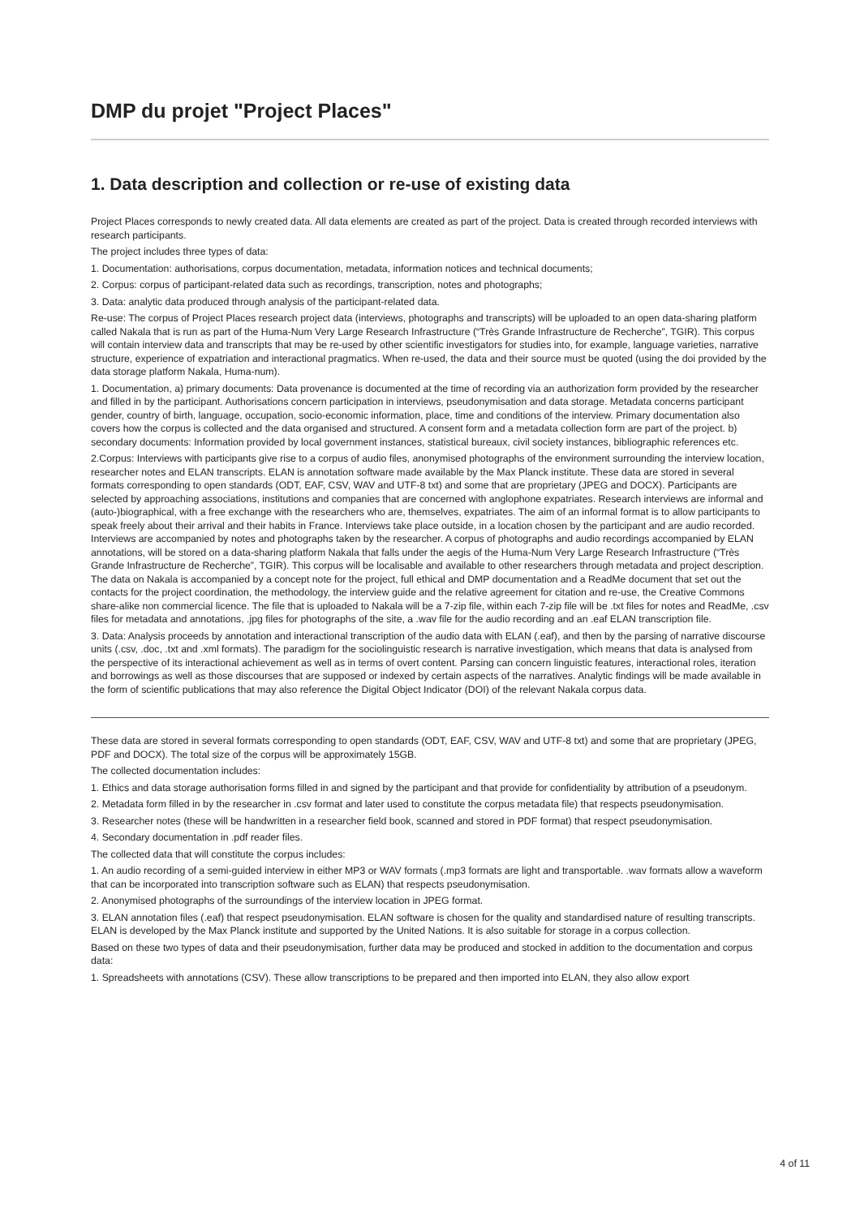DMP du projet "Project Places"
1. Data description and collection or re-use of existing data
Project Places corresponds to newly created data. All data elements are created as part of the project. Data is created through recorded interviews with research participants.
The project includes three types of data:
1. Documentation: authorisations, corpus documentation, metadata, information notices and technical documents;
2. Corpus: corpus of participant-related data such as recordings, transcription, notes and photographs;
3. Data: analytic data produced through analysis of the participant-related data.
Re-use: The corpus of Project Places research project data (interviews, photographs and transcripts) will be uploaded to an open data-sharing platform called Nakala that is run as part of the Huma-Num Very Large Research Infrastructure (“Très Grande Infrastructure de Recherche”, TGIR). This corpus will contain interview data and transcripts that may be re-used by other scientific investigators for studies into, for example, language varieties, narrative structure, experience of expatriation and interactional pragmatics. When re-used, the data and their source must be quoted (using the doi provided by the data storage platform Nakala, Huma-num).
1. Documentation, a) primary documents: Data provenance is documented at the time of recording via an authorization form provided by the researcher and filled in by the participant. Authorisations concern participation in interviews, pseudonymisation and data storage. Metadata concerns participant gender, country of birth, language, occupation, socio-economic information, place, time and conditions of the interview. Primary documentation also covers how the corpus is collected and the data organised and structured. A consent form and a metadata collection form are part of the project. b) secondary documents: Information provided by local government instances, statistical bureaux, civil society instances, bibliographic references etc.
2.Corpus: Interviews with participants give rise to a corpus of audio files, anonymised photographs of the environment surrounding the interview location, researcher notes and ELAN transcripts. ELAN is annotation software made available by the Max Planck institute. These data are stored in several formats corresponding to open standards (ODT, EAF, CSV, WAV and UTF-8 txt) and some that are proprietary (JPEG and DOCX). Participants are selected by approaching associations, institutions and companies that are concerned with anglophone expatriates. Research interviews are informal and (auto-)biographical, with a free exchange with the researchers who are, themselves, expatriates. The aim of an informal format is to allow participants to speak freely about their arrival and their habits in France. Interviews take place outside, in a location chosen by the participant and are audio recorded. Interviews are accompanied by notes and photographs taken by the researcher. A corpus of photographs and audio recordings accompanied by ELAN annotations, will be stored on a data-sharing platform Nakala that falls under the aegis of the Huma-Num Very Large Research Infrastructure (“Très Grande Infrastructure de Recherche”, TGIR). This corpus will be localisable and available to other researchers through metadata and project description. The data on Nakala is accompanied by a concept note for the project, full ethical and DMP documentation and a ReadMe document that set out the contacts for the project coordination, the methodology, the interview guide and the relative agreement for citation and re-use, the Creative Commons share-alike non commercial licence. The file that is uploaded to Nakala will be a 7-zip file, within each 7-zip file will be .txt files for notes and ReadMe, .csv files for metadata and annotations, .jpg files for photographs of the site, a .wav file for the audio recording and an .eaf ELAN transcription file.
3. Data: Analysis proceeds by annotation and interactional transcription of the audio data with ELAN (.eaf), and then by the parsing of narrative discourse units (.csv, .doc, .txt and .xml formats). The paradigm for the sociolinguistic research is narrative investigation, which means that data is analysed from the perspective of its interactional achievement as well as in terms of overt content. Parsing can concern linguistic features, interactional roles, iteration and borrowings as well as those discourses that are supposed or indexed by certain aspects of the narratives. Analytic findings will be made available in the form of scientific publications that may also reference the Digital Object Indicator (DOI) of the relevant Nakala corpus data.
These data are stored in several formats corresponding to open standards (ODT, EAF, CSV, WAV and UTF-8 txt) and some that are proprietary (JPEG, PDF and DOCX). The total size of the corpus will be approximately 15GB.
The collected documentation includes:
1. Ethics and data storage authorisation forms filled in and signed by the participant and that provide for confidentiality by attribution of a pseudonym.
2. Metadata form filled in by the researcher in .csv format and later used to constitute the corpus metadata file) that respects pseudonymisation.
3. Researcher notes (these will be handwritten in a researcher field book, scanned and stored in PDF format) that respect pseudonymisation.
4. Secondary documentation in .pdf reader files.
The collected data that will constitute the corpus includes:
1. An audio recording of a semi-guided interview in either MP3 or WAV formats (.mp3 formats are light and transportable. .wav formats allow a waveform that can be incorporated into transcription software such as ELAN) that respects pseudonymisation.
2. Anonymised photographs of the surroundings of the interview location in JPEG format.
3. ELAN annotation files (.eaf) that respect pseudonymisation. ELAN software is chosen for the quality and standardised nature of resulting transcripts. ELAN is developed by the Max Planck institute and supported by the United Nations. It is also suitable for storage in a corpus collection.
Based on these two types of data and their pseudonymisation, further data may be produced and stocked in addition to the documentation and corpus data:
1. Spreadsheets with annotations (CSV). These allow transcriptions to be prepared and then imported into ELAN, they also allow export
4 of 11